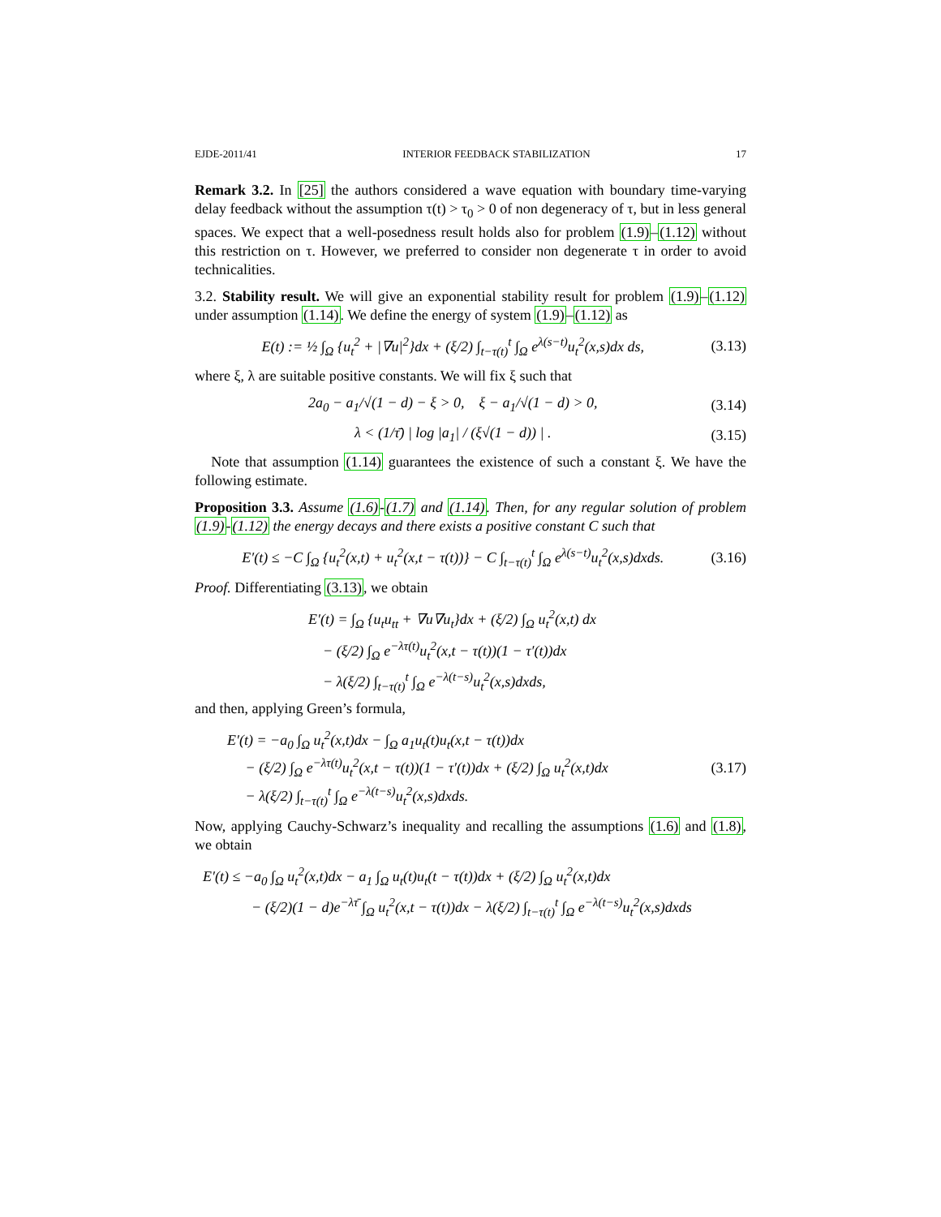EJDE-2011/41 INTERIOR FEEDBACK STABILIZATION 17
Remark 3.2. In [25] the authors considered a wave equation with boundary time-varying delay feedback without the assumption τ(t) > τ<sub>0</sub> > 0 of non degeneracy of τ, but in less general spaces. We expect that a well-posedness result holds also for problem (1.9)–(1.12) without this restriction on τ. However, we preferred to consider non degenerate τ in order to avoid technicalities.
3.2. Stability result. We will give an exponential stability result for problem (1.9)–(1.12) under assumption (1.14). We define the energy of system (1.9)–(1.12) as
E(t) := ½ ∫<sub>Ω</sub> {u<sub>t</sub><sup>2</sup> + |∇u|<sup>2</sup>}dx + (ξ/2) ∫<sub>t−τ(t)</sub><sup>t</sup> ∫<sub>Ω</sub> e<sup>λ(s−t)</sup>u<sub>t</sub><sup>2</sup>(x,s)dx ds, (3.13)
where ξ, λ are suitable positive constants. We will fix ξ such that
2a<sub>0</sub> − a<sub>1</sub>/√(1 − d) − ξ > 0, ξ − a<sub>1</sub>/√(1 − d) > 0, (3.14)
λ < (1/τ̄) | log |a<sub>1</sub>| / (ξ√(1 − d)) | . (3.15)
Note that assumption (1.14) guarantees the existence of such a constant ξ. We have the following estimate.
Proposition 3.3. Assume (1.6)-(1.7) and (1.14). Then, for any regular solution of problem (1.9)-(1.12) the energy decays and there exists a positive constant C such that
E′(t) ≤ −C ∫<sub>Ω</sub> {u<sub>t</sub><sup>2</sup>(x,t) + u<sub>t</sub><sup>2</sup>(x,t − τ(t))} − C ∫<sub>t−τ(t)</sub><sup>t</sup> ∫<sub>Ω</sub> e<sup>λ(s−t)</sup>u<sub>t</sub><sup>2</sup>(x,s)dxds. (3.16)
Proof. Differentiating (3.13), we obtain
E′(t) = ∫<sub>Ω</sub> {u<sub>t</sub>u<sub>tt</sub> + ∇u∇u<sub>t</sub>}dx + (ξ/2) ∫<sub>Ω</sub> u<sub>t</sub><sup>2</sup>(x,t) dx
− (ξ/2) ∫<sub>Ω</sub> e<sup>−λτ(t)</sup>u<sub>t</sub><sup>2</sup>(x,t − τ(t))(1 − τ′(t))dx
− λ(ξ/2) ∫<sub>t−τ(t)</sub><sup>t</sup> ∫<sub>Ω</sub> e<sup>−λ(t−s)</sup>u<sub>t</sub><sup>2</sup>(x,s)dxds,
and then, applying Green’s formula,
E′(t) = −a<sub>0</sub> ∫<sub>Ω</sub> u<sub>t</sub><sup>2</sup>(x,t)dx − ∫<sub>Ω</sub> a<sub>1</sub>u<sub>t</sub>(t)u<sub>t</sub>(x,t − τ(t))dx
− (ξ/2) ∫<sub>Ω</sub> e<sup>−λτ(t)</sup>u<sub>t</sub><sup>2</sup>(x,t − τ(t))(1 − τ′(t))dx + (ξ/2) ∫<sub>Ω</sub> u<sub>t</sub><sup>2</sup>(x,t)dx
− λ(ξ/2) ∫<sub>t−τ(t)</sub><sup>t</sup> ∫<sub>Ω</sub> e<sup>−λ(t−s)</sup>u<sub>t</sub><sup>2</sup>(x,s)dxds. (3.17)
Now, applying Cauchy-Schwarz’s inequality and recalling the assumptions (1.6) and (1.8), we obtain
E′(t) ≤ −a<sub>0</sub> ∫<sub>Ω</sub> u<sub>t</sub><sup>2</sup>(x,t)dx − a<sub>1</sub> ∫<sub>Ω</sub> u<sub>t</sub>(t)u<sub>t</sub>(t − τ(t))dx + (ξ/2) ∫<sub>Ω</sub> u<sub>t</sub><sup>2</sup>(x,t)dx
− (ξ/2)(1 − d)e<sup>−λτ̄</sup> ∫<sub>Ω</sub> u<sub>t</sub><sup>2</sup>(x,t − τ(t))dx − λ(ξ/2) ∫<sub>t−τ(t)</sub><sup>t</sup> ∫<sub>Ω</sub> e<sup>−λ(t−s)</sup>u<sub>t</sub><sup>2</sup>(x,s)dxds